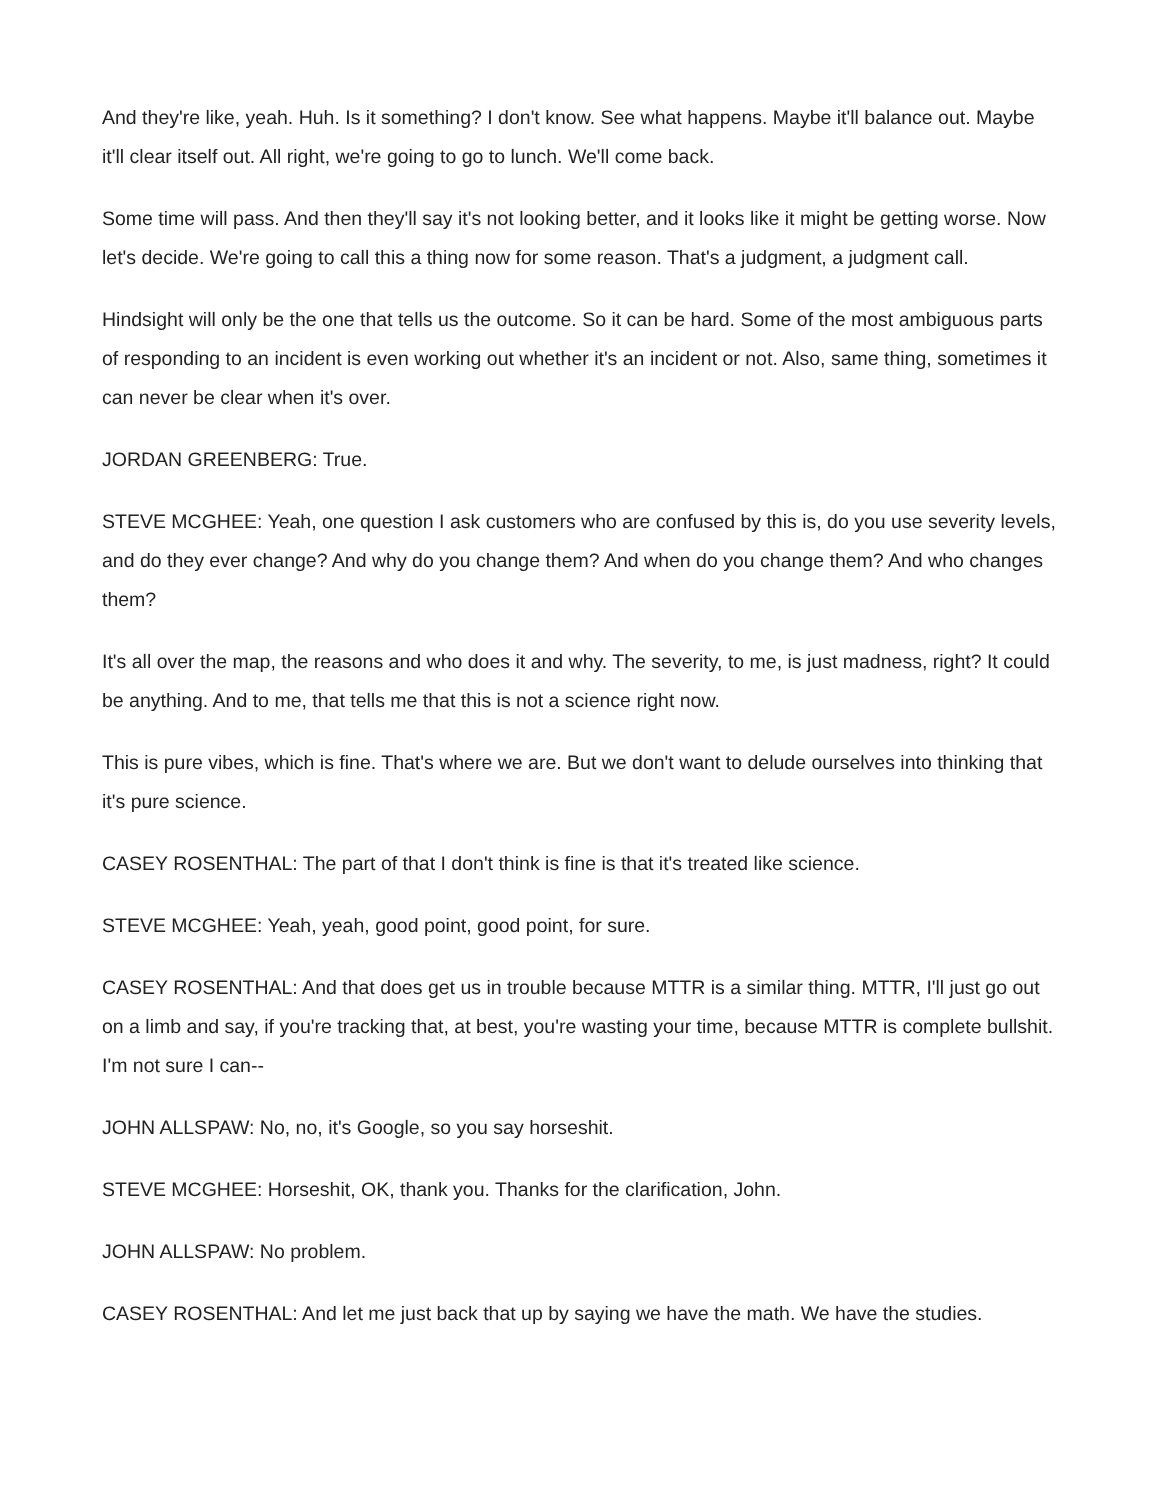And they're like, yeah. Huh. Is it something? I don't know. See what happens. Maybe it'll balance out. Maybe it'll clear itself out. All right, we're going to go to lunch. We'll come back.
Some time will pass. And then they'll say it's not looking better, and it looks like it might be getting worse. Now let's decide. We're going to call this a thing now for some reason. That's a judgment, a judgment call.
Hindsight will only be the one that tells us the outcome. So it can be hard. Some of the most ambiguous parts of responding to an incident is even working out whether it's an incident or not. Also, same thing, sometimes it can never be clear when it's over.
JORDAN GREENBERG: True.
STEVE MCGHEE: Yeah, one question I ask customers who are confused by this is, do you use severity levels, and do they ever change? And why do you change them? And when do you change them? And who changes them?
It's all over the map, the reasons and who does it and why. The severity, to me, is just madness, right? It could be anything. And to me, that tells me that this is not a science right now.
This is pure vibes, which is fine. That's where we are. But we don't want to delude ourselves into thinking that it's pure science.
CASEY ROSENTHAL: The part of that I don't think is fine is that it's treated like science.
STEVE MCGHEE: Yeah, yeah, good point, good point, for sure.
CASEY ROSENTHAL: And that does get us in trouble because MTTR is a similar thing. MTTR, I'll just go out on a limb and say, if you're tracking that, at best, you're wasting your time, because MTTR is complete bullshit. I'm not sure I can--
JOHN ALLSPAW: No, no, it's Google, so you say horseshit.
STEVE MCGHEE: Horseshit, OK, thank you. Thanks for the clarification, John.
JOHN ALLSPAW: No problem.
CASEY ROSENTHAL: And let me just back that up by saying we have the math. We have the studies.